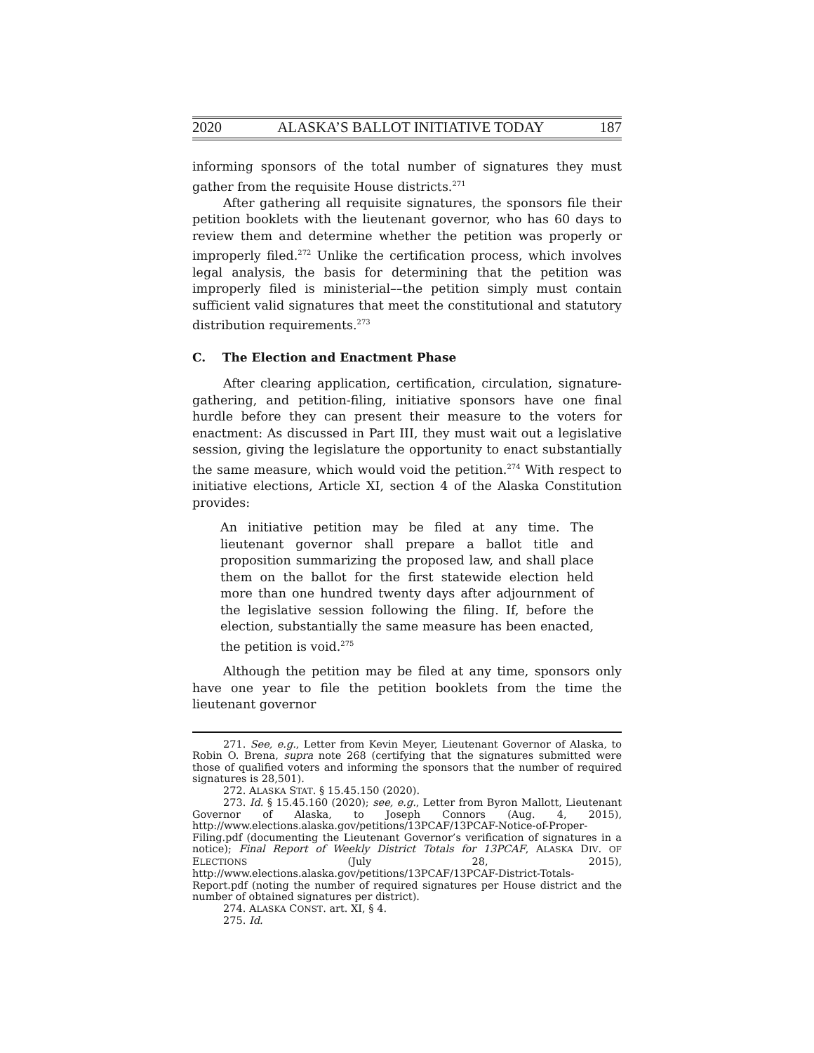2020 ALASKA’S BALLOT INITIATIVE TODAY 187
informing sponsors of the total number of signatures they must gather from the requisite House districts.<sup>271</sup>
After gathering all requisite signatures, the sponsors file their petition booklets with the lieutenant governor, who has 60 days to review them and determine whether the petition was properly or improperly filed.<sup>272</sup> Unlike the certification process, which involves legal analysis, the basis for determining that the petition was improperly filed is ministerial––the petition simply must contain sufficient valid signatures that meet the constitutional and statutory distribution requirements.<sup>273</sup>
C. The Election and Enactment Phase
After clearing application, certification, circulation, signature-gathering, and petition-filing, initiative sponsors have one final hurdle before they can present their measure to the voters for enactment: As discussed in Part III, they must wait out a legislative session, giving the legislature the opportunity to enact substantially the same measure, which would void the petition.<sup>274</sup> With respect to initiative elections, Article XI, section 4 of the Alaska Constitution provides:
An initiative petition may be filed at any time. The lieutenant governor shall prepare a ballot title and proposition summarizing the proposed law, and shall place them on the ballot for the first statewide election held more than one hundred twenty days after adjournment of the legislative session following the filing. If, before the election, substantially the same measure has been enacted, the petition is void.<sup>275</sup>
Although the petition may be filed at any time, sponsors only have one year to file the petition booklets from the time the lieutenant governor
271. See, e.g., Letter from Kevin Meyer, Lieutenant Governor of Alaska, to Robin O. Brena, supra note 268 (certifying that the signatures submitted were those of qualified voters and informing the sponsors that the number of required signatures is 28,501).
272. ALASKA STAT. § 15.45.150 (2020).
273. Id. § 15.45.160 (2020); see, e.g., Letter from Byron Mallott, Lieutenant Governor of Alaska, to Joseph Connors (Aug. 4, 2015), http://www.elections.alaska.gov/petitions/13PCAF/13PCAF-Notice-of-Proper-Filing.pdf (documenting the Lieutenant Governor’s verification of signatures in a notice); Final Report of Weekly District Totals for 13PCAF, ALASKA DIV. OF ELECTIONS (July 28, 2015), http://www.elections.alaska.gov/petitions/13PCAF/13PCAF-District-Totals-Report.pdf (noting the number of required signatures per House district and the number of obtained signatures per district).
274. ALASKA CONST. art. XI, § 4.
275. Id.